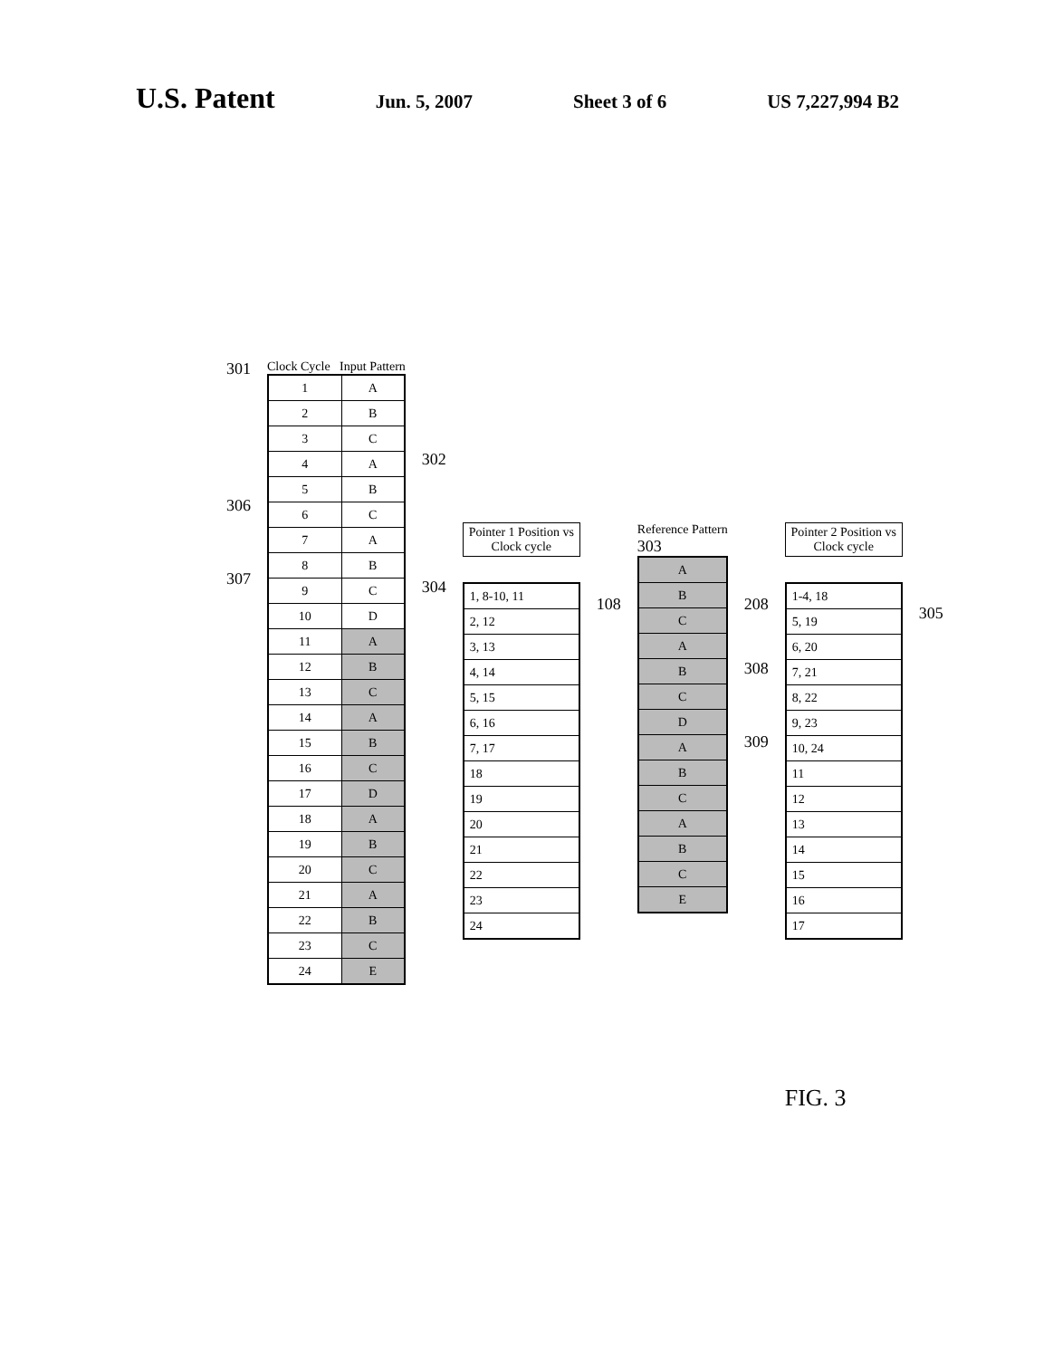U.S. Patent Jun. 5, 2007 Sheet 3 of 6 US 7,227,994 B2
301
306
307
Clock Cycle Input Pattern
| 1 | A |
| 2 | B |
| 3 | C |
| 4 | A |
| 5 | B |
| 6 | C |
| 7 | A |
| 8 | B |
| 9 | C |
| 10 | D |
| 11 | A |
| 12 | B |
| 13 | C |
| 14 | A |
| 15 | B |
| 16 | C |
| 17 | D |
| 18 | A |
| 19 | B |
| 20 | C |
| 21 | A |
| 22 | B |
| 23 | C |
| 24 | E |
302
304
Pointer 1 Position vs Clock cycle
| 1, 8-10, 11 |
| 2, 12 |
| 3, 13 |
| 4, 14 |
| 5, 15 |
| 6, 16 |
| 7, 17 |
| 18 |
| 19 |
| 20 |
| 21 |
| 22 |
| 23 |
| 24 |
108
Reference Pattern
303
| A |
| B |
| C |
| A |
| B |
| C |
| D |
| A |
| B |
| C |
| A |
| B |
| C |
| E |
208
308
309
Pointer 2 Position vs Clock cycle
| 1-4, 18 |
| 5, 19 |
| 6, 20 |
| 7, 21 |
| 8, 22 |
| 9, 23 |
| 10, 24 |
| 11 |
| 12 |
| 13 |
| 14 |
| 15 |
| 16 |
| 17 |
FIG. 3
305